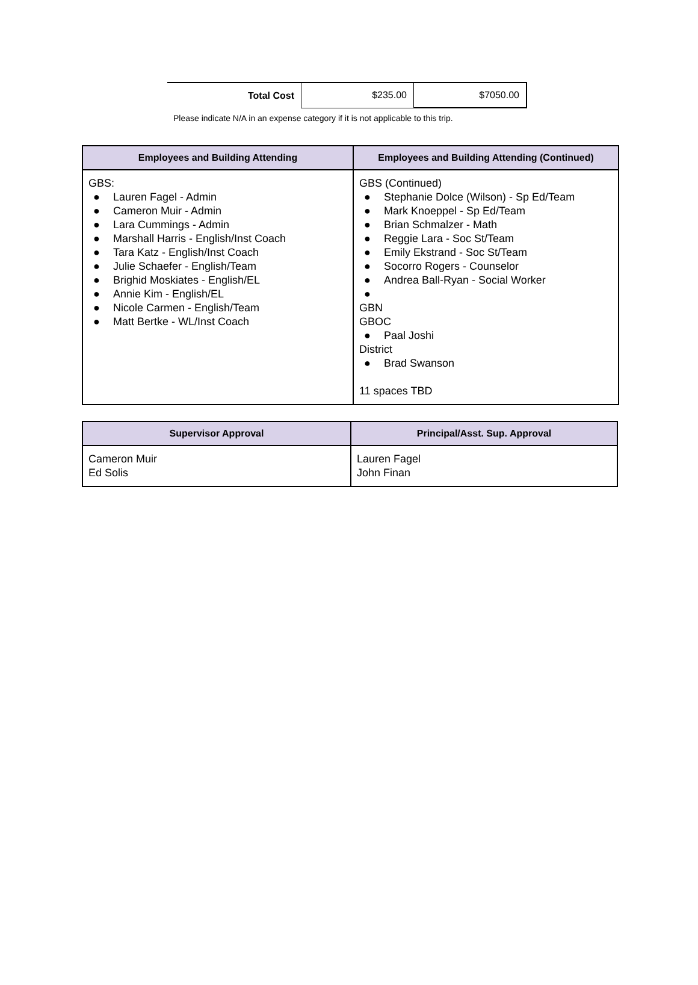| Total Cost | $235.00 | $7050.00 |
Please indicate N/A in an expense category if it is not applicable to this trip.
| Employees and Building Attending | Employees and Building Attending (Continued) |
| --- | --- |
| GBS: ● Lauren Fagel - Admin ● Cameron Muir - Admin ● Lara Cummings - Admin ● Marshall Harris - English/Inst Coach ● Tara Katz - English/Inst Coach ● Julie Schaefer - English/Team ● Brighid Moskiates - English/EL ● Annie Kim - English/EL ● Nicole Carmen - English/Team ● Matt Bertke - WL/Inst Coach | GBS (Continued) ● Stephanie Dolce (Wilson) - Sp Ed/Team ● Mark Knoeppel - Sp Ed/Team ● Brian Schmalzer - Math ● Reggie Lara - Soc St/Team ● Emily Ekstrand - Soc St/Team ● Socorro Rogers - Counselor ● Andrea Ball-Ryan - Social Worker ● GBN GBOC ● Paal Joshi District ● Brad Swanson 11 spaces TBD |
| Supervisor Approval | Principal/Asst. Sup. Approval |
| --- | --- |
| Cameron Muir Ed Solis | Lauren Fagel John Finan |